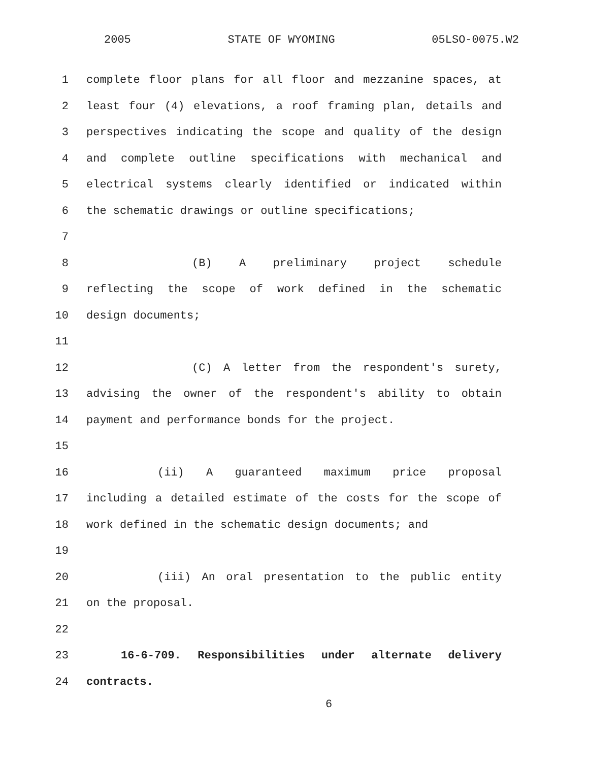2005 STATE OF WYOMING 05LSO-0075.W2
1 complete floor plans for all floor and mezzanine spaces, at
2 least four (4) elevations, a roof framing plan, details and
3 perspectives indicating the scope and quality of the design
4 and complete outline specifications with mechanical and
5 electrical systems clearly identified or indicated within
6 the schematic drawings or outline specifications;
7
8 (B) A preliminary project schedule
9 reflecting the scope of work defined in the schematic
10 design documents;
11
12 (C) A letter from the respondent's surety,
13 advising the owner of the respondent's ability to obtain
14 payment and performance bonds for the project.
15
16 (ii) A guaranteed maximum price proposal
17 including a detailed estimate of the costs for the scope of
18 work defined in the schematic design documents; and
19
20 (iii) An oral presentation to the public entity
21 on the proposal.
22
23 16-6-709. Responsibilities under alternate delivery
24 contracts.
6